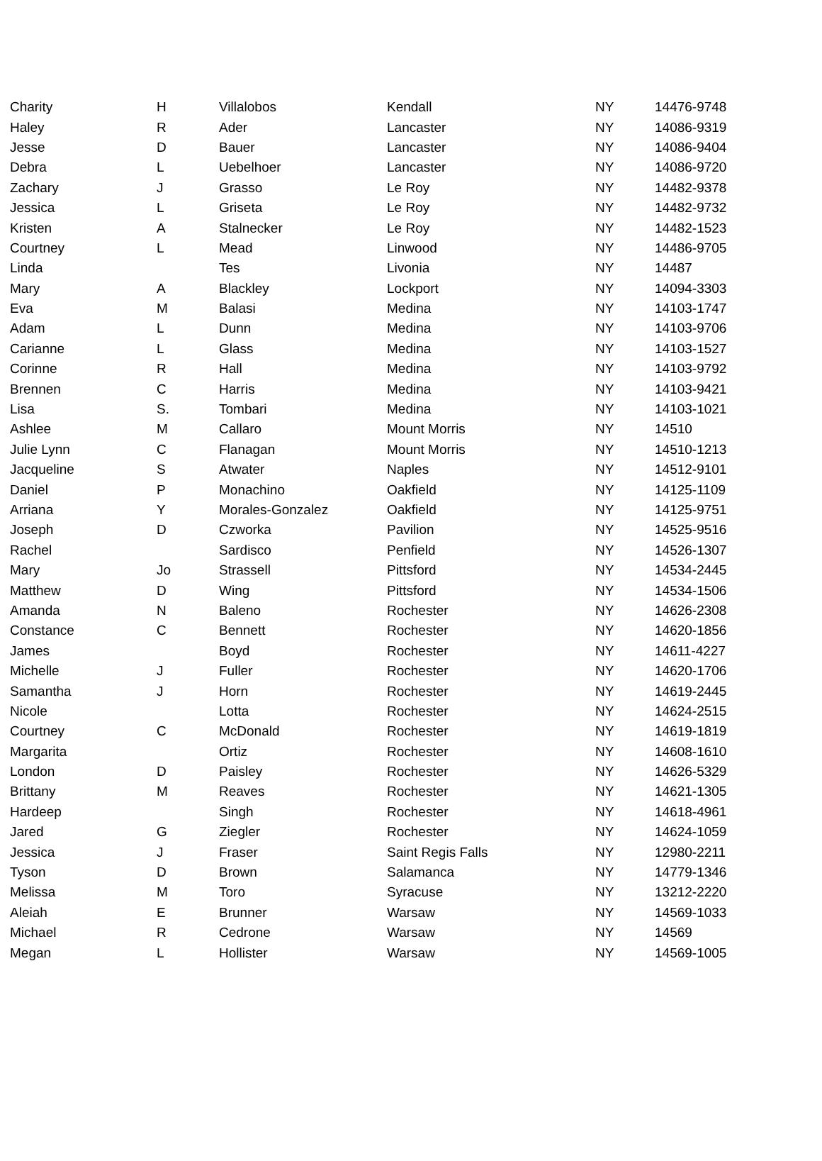| Charity | H | Villalobos | Kendall | NY | 14476-9748 |
| Haley | R | Ader | Lancaster | NY | 14086-9319 |
| Jesse | D | Bauer | Lancaster | NY | 14086-9404 |
| Debra | L | Uebelhoer | Lancaster | NY | 14086-9720 |
| Zachary | J | Grasso | Le Roy | NY | 14482-9378 |
| Jessica | L | Griseta | Le Roy | NY | 14482-9732 |
| Kristen | A | Stalnecker | Le Roy | NY | 14482-1523 |
| Courtney | L | Mead | Linwood | NY | 14486-9705 |
| Linda | | Tes | Livonia | NY | 14487 |
| Mary | A | Blackley | Lockport | NY | 14094-3303 |
| Eva | M | Balasi | Medina | NY | 14103-1747 |
| Adam | L | Dunn | Medina | NY | 14103-9706 |
| Carianne | L | Glass | Medina | NY | 14103-1527 |
| Corinne | R | Hall | Medina | NY | 14103-9792 |
| Brennen | C | Harris | Medina | NY | 14103-9421 |
| Lisa | S. | Tombari | Medina | NY | 14103-1021 |
| Ashlee | M | Callaro | Mount Morris | NY | 14510 |
| Julie Lynn | C | Flanagan | Mount Morris | NY | 14510-1213 |
| Jacqueline | S | Atwater | Naples | NY | 14512-9101 |
| Daniel | P | Monachino | Oakfield | NY | 14125-1109 |
| Arriana | Y | Morales-Gonzalez | Oakfield | NY | 14125-9751 |
| Joseph | D | Czworka | Pavilion | NY | 14525-9516 |
| Rachel | | Sardisco | Penfield | NY | 14526-1307 |
| Mary | Jo | Strassell | Pittsford | NY | 14534-2445 |
| Matthew | D | Wing | Pittsford | NY | 14534-1506 |
| Amanda | N | Baleno | Rochester | NY | 14626-2308 |
| Constance | C | Bennett | Rochester | NY | 14620-1856 |
| James | | Boyd | Rochester | NY | 14611-4227 |
| Michelle | J | Fuller | Rochester | NY | 14620-1706 |
| Samantha | J | Horn | Rochester | NY | 14619-2445 |
| Nicole | | Lotta | Rochester | NY | 14624-2515 |
| Courtney | C | McDonald | Rochester | NY | 14619-1819 |
| Margarita | | Ortiz | Rochester | NY | 14608-1610 |
| London | D | Paisley | Rochester | NY | 14626-5329 |
| Brittany | M | Reaves | Rochester | NY | 14621-1305 |
| Hardeep | | Singh | Rochester | NY | 14618-4961 |
| Jared | G | Ziegler | Rochester | NY | 14624-1059 |
| Jessica | J | Fraser | Saint Regis Falls | NY | 12980-2211 |
| Tyson | D | Brown | Salamanca | NY | 14779-1346 |
| Melissa | M | Toro | Syracuse | NY | 13212-2220 |
| Aleiah | E | Brunner | Warsaw | NY | 14569-1033 |
| Michael | R | Cedrone | Warsaw | NY | 14569 |
| Megan | L | Hollister | Warsaw | NY | 14569-1005 |